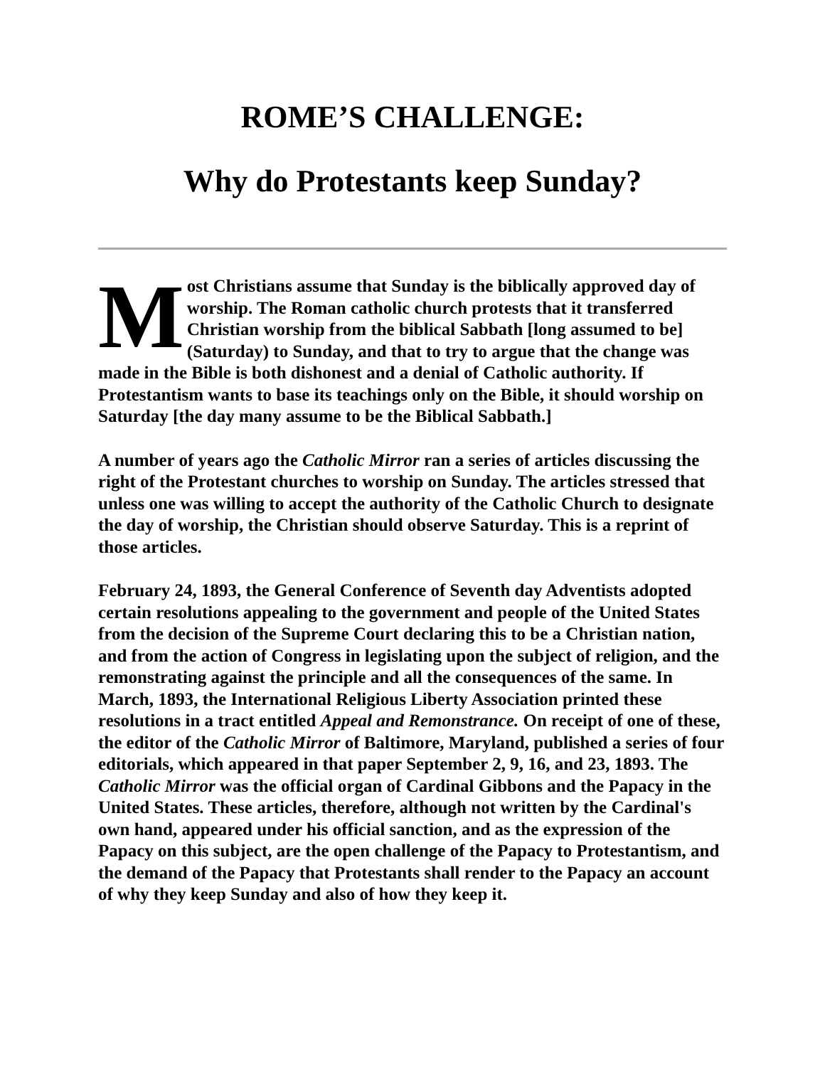ROME’S CHALLENGE:
Why do Protestants keep Sunday?
Most Christians assume that Sunday is the biblically approved day of worship. The Roman catholic church protests that it transferred Christian worship from the biblical Sabbath [long assumed to be] (Saturday) to Sunday, and that to try to argue that the change was made in the Bible is both dishonest and a denial of Catholic authority. If Protestantism wants to base its teachings only on the Bible, it should worship on Saturday [the day many assume to be the Biblical Sabbath.]
A number of years ago the Catholic Mirror ran a series of articles discussing the right of the Protestant churches to worship on Sunday. The articles stressed that unless one was willing to accept the authority of the Catholic Church to designate the day of worship, the Christian should observe Saturday. This is a reprint of those articles.
February 24, 1893, the General Conference of Seventh day Adventists adopted certain resolutions appealing to the government and people of the United States from the decision of the Supreme Court declaring this to be a Christian nation, and from the action of Congress in legislating upon the subject of religion, and the remonstrating against the principle and all the consequences of the same. In March, 1893, the International Religious Liberty Association printed these resolutions in a tract entitled Appeal and Remonstrance. On receipt of one of these, the editor of the Catholic Mirror of Baltimore, Maryland, published a series of four editorials, which appeared in that paper September 2, 9, 16, and 23, 1893. The Catholic Mirror was the official organ of Cardinal Gibbons and the Papacy in the United States. These articles, therefore, although not written by the Cardinal's own hand, appeared under his official sanction, and as the expression of the Papacy on this subject, are the open challenge of the Papacy to Protestantism, and the demand of the Papacy that Protestants shall render to the Papacy an account of why they keep Sunday and also of how they keep it.